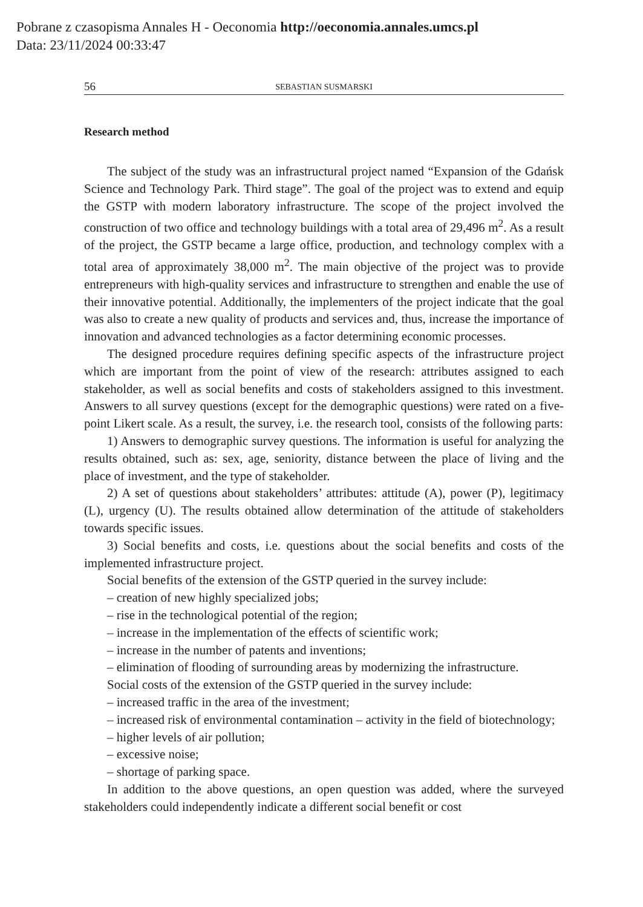Pobrane z czasopisma Annales H - Oeconomia http://oeconomia.annales.umcs.pl
Data: 23/11/2024 00:33:47
56 SEBASTIAN SUSMARSKI
Research method
The subject of the study was an infrastructural project named “Expansion of the Gdańsk Science and Technology Park. Third stage”. The goal of the project was to extend and equip the GSTP with modern laboratory infrastructure. The scope of the project involved the construction of two office and technology buildings with a total area of 29,496 m<sup>2</sup>. As a result of the project, the GSTP became a large office, production, and technology complex with a total area of approximately 38,000 m<sup>2</sup>. The main objective of the project was to provide entrepreneurs with high-quality services and infrastructure to strengthen and enable the use of their innovative potential. Additionally, the implementers of the project indicate that the goal was also to create a new quality of products and services and, thus, increase the importance of innovation and advanced technologies as a factor determining economic processes.
The designed procedure requires defining specific aspects of the infrastructure project which are important from the point of view of the research: attributes assigned to each stakeholder, as well as social benefits and costs of stakeholders assigned to this investment. Answers to all survey questions (except for the demographic questions) were rated on a five-point Likert scale. As a result, the survey, i.e. the research tool, consists of the following parts:
1) Answers to demographic survey questions. The information is useful for analyzing the results obtained, such as: sex, age, seniority, distance between the place of living and the place of investment, and the type of stakeholder.
2) A set of questions about stakeholders’ attributes: attitude (A), power (P), legitimacy (L), urgency (U). The results obtained allow determination of the attitude of stakeholders towards specific issues.
3) Social benefits and costs, i.e. questions about the social benefits and costs of the implemented infrastructure project.
Social benefits of the extension of the GSTP queried in the survey include:
– creation of new highly specialized jobs;
– rise in the technological potential of the region;
– increase in the implementation of the effects of scientific work;
– increase in the number of patents and inventions;
– elimination of flooding of surrounding areas by modernizing the infrastructure.
Social costs of the extension of the GSTP queried in the survey include:
– increased traffic in the area of the investment;
– increased risk of environmental contamination – activity in the field of biotechnology;
– higher levels of air pollution;
– excessive noise;
– shortage of parking space.
In addition to the above questions, an open question was added, where the surveyed stakeholders could independently indicate a different social benefit or cost